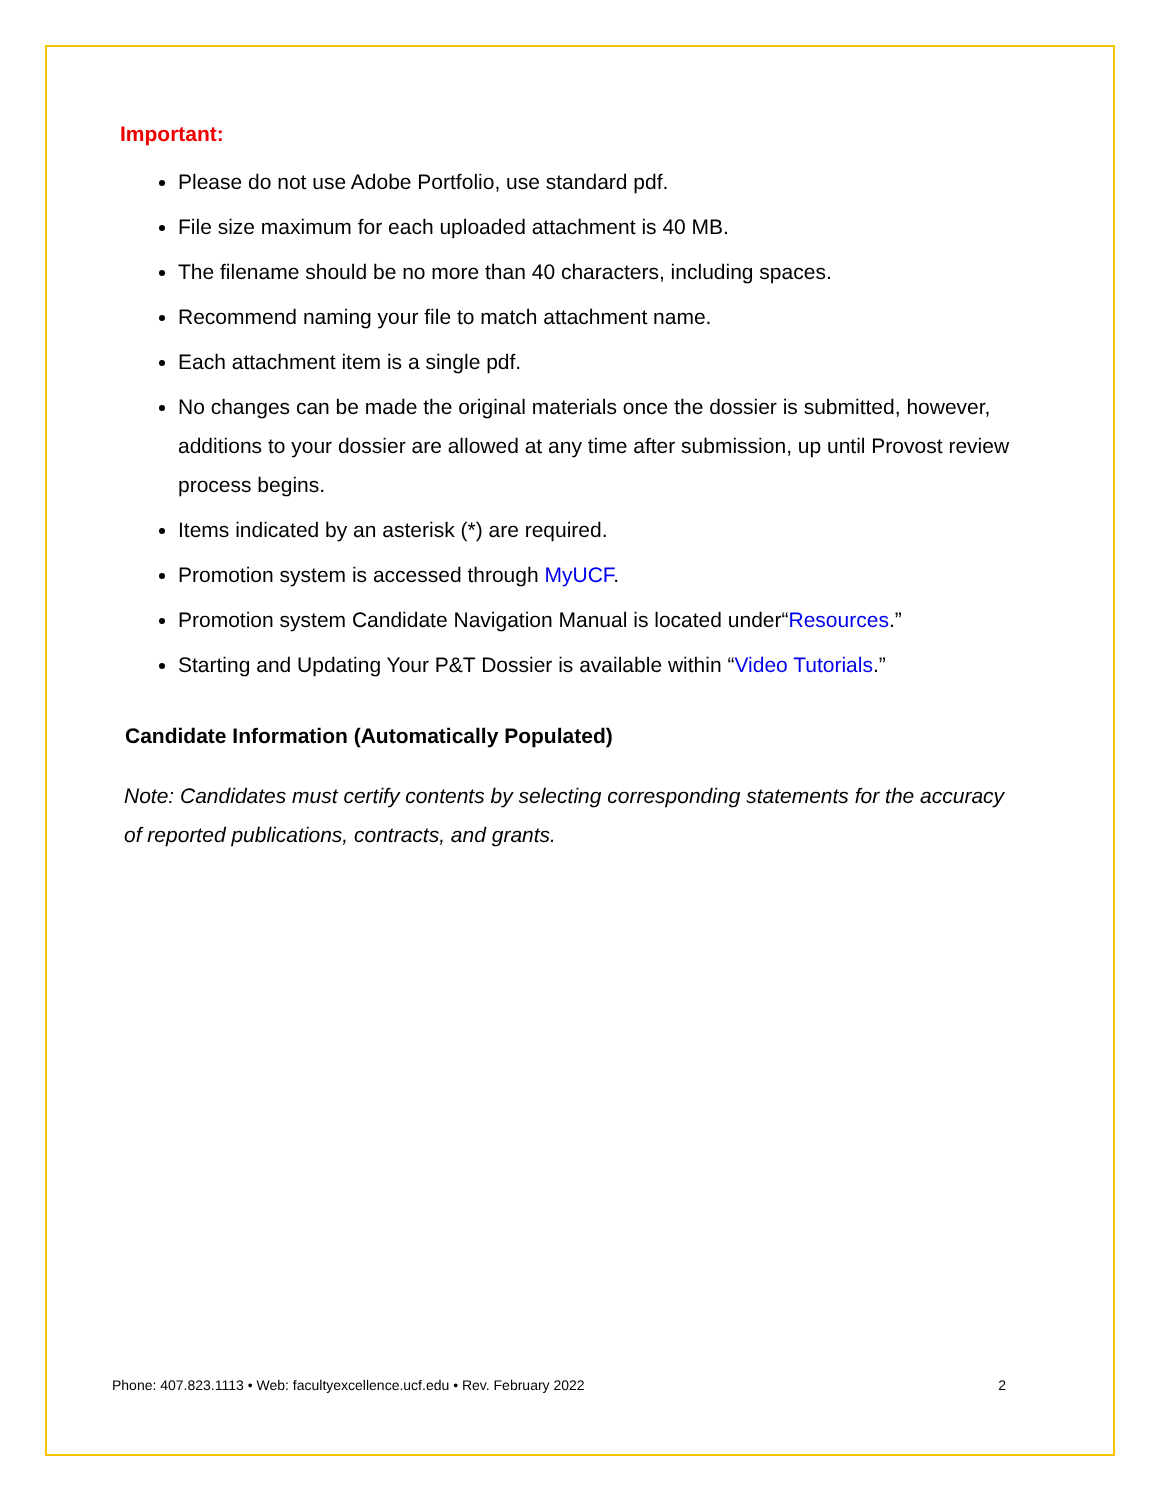Important:
Please do not use Adobe Portfolio, use standard pdf.
File size maximum for each uploaded attachment is 40 MB.
The filename should be no more than 40 characters, including spaces.
Recommend naming your file to match attachment name.
Each attachment item is a single pdf.
No changes can be made the original materials once the dossier is submitted, however, additions to your dossier are allowed at any time after submission, up until Provost review process begins.
Items indicated by an asterisk (*) are required.
Promotion system is accessed through MyUCF.
Promotion system Candidate Navigation Manual is located under“Resources.”
Starting and Updating Your P&T Dossier is available within “Video Tutorials.”
Candidate Information (Automatically Populated)
Note: Candidates must certify contents by selecting corresponding statements for the accuracy of reported publications, contracts, and grants.
Phone: 407.823.1113 • Web: facultyexcellence.ucf.edu • Rev. February 2022 2